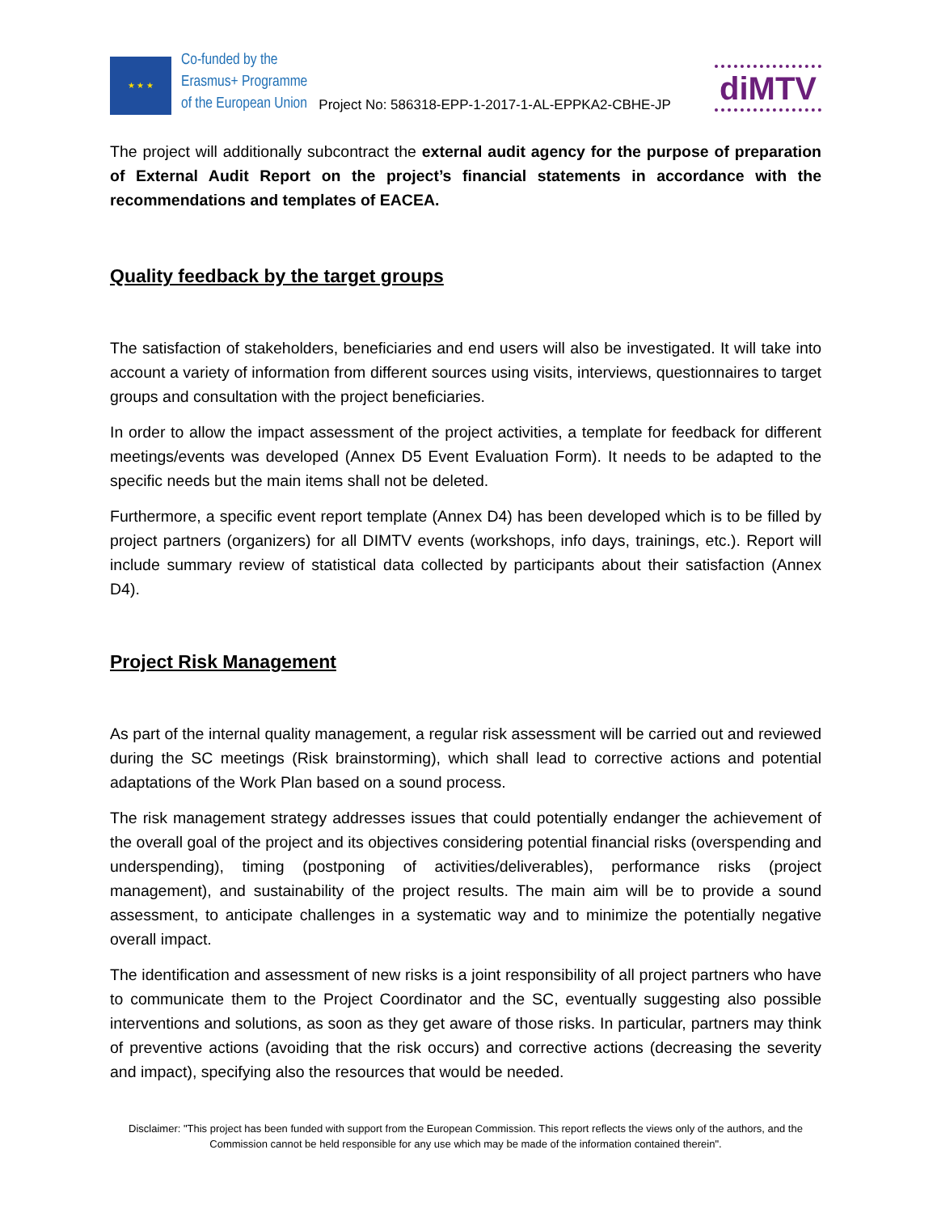★ ★ ★
Co-funded by the
Erasmus+ Programme
of the European Union
Project No: 586318-EPP-1-2017-1-AL-EPPKA2-CBHE-JP
diMTV
The project will additionally subcontract the external audit agency for the purpose of preparation of External Audit Report on the project’s financial statements in accordance with the recommendations and templates of EACEA.
Quality feedback by the target groups
The satisfaction of stakeholders, beneficiaries and end users will also be investigated. It will take into account a variety of information from different sources using visits, interviews, questionnaires to target groups and consultation with the project beneficiaries.
In order to allow the impact assessment of the project activities, a template for feedback for different meetings/events was developed (Annex D5 Event Evaluation Form). It needs to be adapted to the specific needs but the main items shall not be deleted.
Furthermore, a specific event report template (Annex D4) has been developed which is to be filled by project partners (organizers) for all DIMTV events (workshops, info days, trainings, etc.). Report will include summary review of statistical data collected by participants about their satisfaction (Annex D4).
Project Risk Management
As part of the internal quality management, a regular risk assessment will be carried out and reviewed during the SC meetings (Risk brainstorming), which shall lead to corrective actions and potential adaptations of the Work Plan based on a sound process.
The risk management strategy addresses issues that could potentially endanger the achievement of the overall goal of the project and its objectives considering potential financial risks (overspending and underspending), timing (postponing of activities/deliverables), performance risks (project management), and sustainability of the project results. The main aim will be to provide a sound assessment, to anticipate challenges in a systematic way and to minimize the potentially negative overall impact.
The identification and assessment of new risks is a joint responsibility of all project partners who have to communicate them to the Project Coordinator and the SC, eventually suggesting also possible interventions and solutions, as soon as they get aware of those risks. In particular, partners may think of preventive actions (avoiding that the risk occurs) and corrective actions (decreasing the severity and impact), specifying also the resources that would be needed.
Disclaimer: "This project has been funded with support from the European Commission. This report reflects the views only of the authors, and the Commission cannot be held responsible for any use which may be made of the information contained therein".